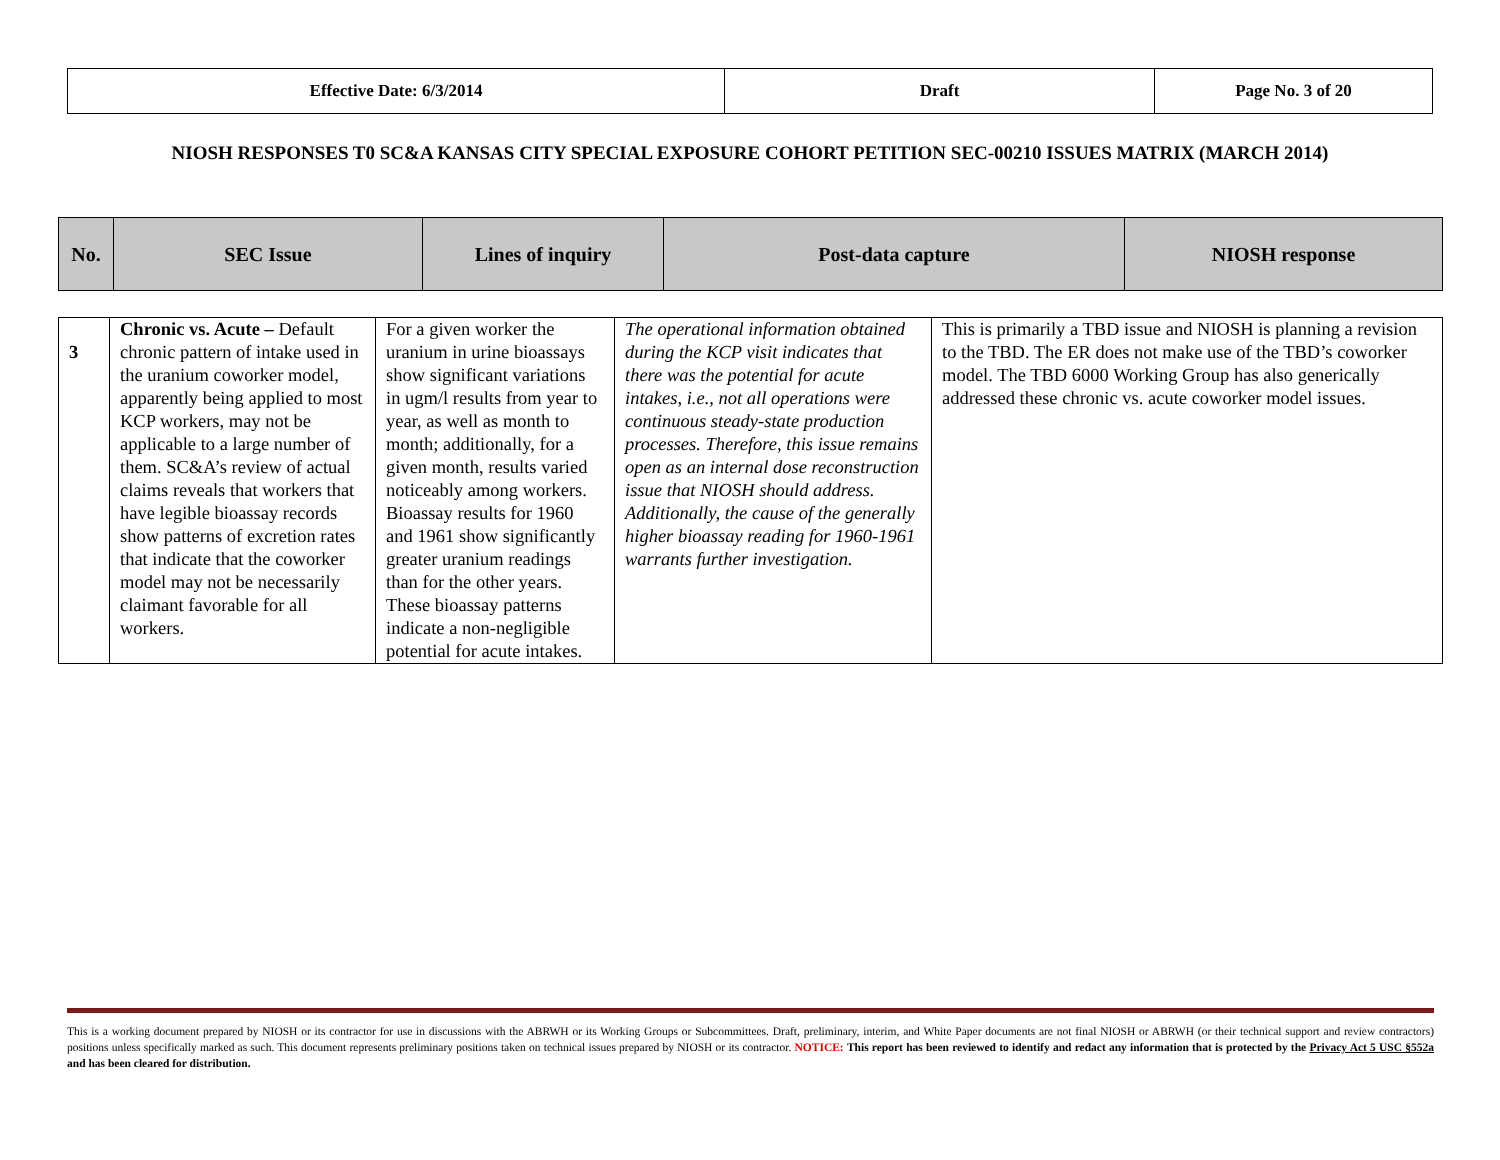| Effective Date: 6/3/2014 | Draft | Page No. 3 of 20 |
NIOSH RESPONSES T0 SC&A KANSAS CITY SPECIAL EXPOSURE COHORT PETITION SEC-00210 ISSUES MATRIX (MARCH 2014)
| No. | SEC Issue | Lines of inquiry | Post-data capture | NIOSH response |
| 3 | Chronic vs. Acute – Default chronic pattern of intake used in the uranium coworker model, apparently being applied to most KCP workers, may not be applicable to a large number of them. SC&A’s review of actual claims reveals that workers that have legible bioassay records show patterns of excretion rates that indicate that the coworker model may not be necessarily claimant favorable for all workers. | For a given worker the uranium in urine bioassays show significant variations in ugm/l results from year to year, as well as month to month; additionally, for a given month, results varied noticeably among workers. Bioassay results for 1960 and 1961 show significantly greater uranium readings than for the other years. These bioassay patterns indicate a non-negligible potential for acute intakes. | The operational information obtained during the KCP visit indicates that there was the potential for acute intakes, i.e., not all operations were continuous steady-state production processes. Therefore, this issue remains open as an internal dose reconstruction issue that NIOSH should address. Additionally, the cause of the generally higher bioassay reading for 1960-1961 warrants further investigation. | This is primarily a TBD issue and NIOSH is planning a revision to the TBD. The ER does not make use of the TBD’s coworker model. The TBD 6000 Working Group has also generically addressed these chronic vs. acute coworker model issues. |
This is a working document prepared by NIOSH or its contractor for use in discussions with the ABRWH or its Working Groups or Subcommittees. Draft, preliminary, interim, and White Paper documents are not final NIOSH or ABRWH (or their technical support and review contractors) positions unless specifically marked as such. This document represents preliminary positions taken on technical issues prepared by NIOSH or its contractor. NOTICE: This report has been reviewed to identify and redact any information that is protected by the Privacy Act 5 USC §552a and has been cleared for distribution.